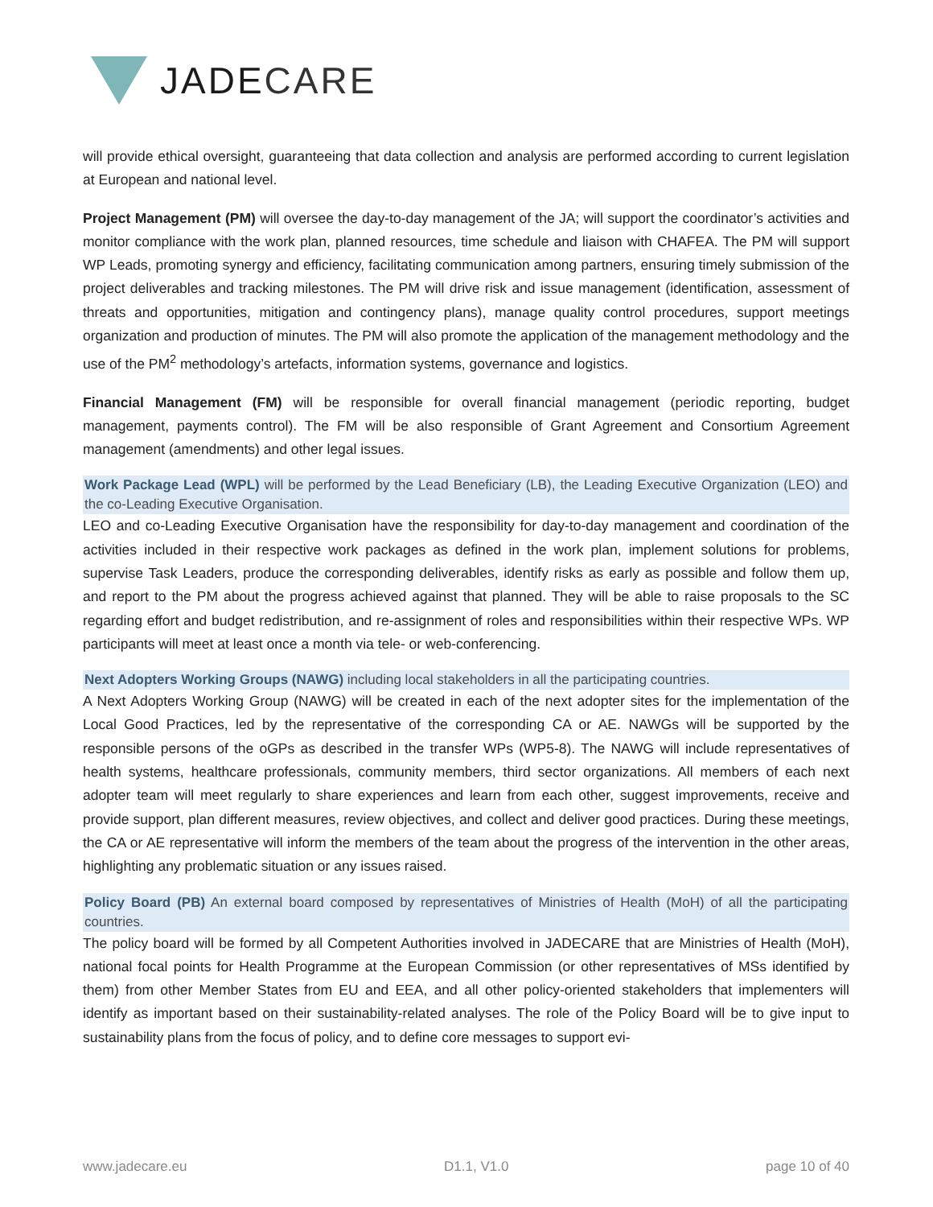JADE CARE
will provide ethical oversight, guaranteeing that data collection and analysis are performed according to current legislation at European and national level.
Project Management (PM) will oversee the day-to-day management of the JA; will support the coordinator’s activities and monitor compliance with the work plan, planned resources, time schedule and liaison with CHAFEA. The PM will support WP Leads, promoting synergy and efficiency, facilitating communication among partners, ensuring timely submission of the project deliverables and tracking milestones. The PM will drive risk and issue management (identification, assessment of threats and opportunities, mitigation and contingency plans), manage quality control procedures, support meetings organization and production of minutes. The PM will also promote the application of the management methodology and the use of the PM<sup>2</sup> methodology’s artefacts, information systems, governance and logistics.
Financial Management (FM) will be responsible for overall financial management (periodic reporting, budget management, payments control). The FM will be also responsible of Grant Agreement and Consortium Agreement management (amendments) and other legal issues.
Work Package Lead (WPL) will be performed by the Lead Beneficiary (LB), the Leading Executive Organization (LEO) and the co-Leading Executive Organisation.
LEO and co-Leading Executive Organisation have the responsibility for day-to-day management and coordination of the activities included in their respective work packages as defined in the work plan, implement solutions for problems, supervise Task Leaders, produce the corresponding deliverables, identify risks as early as possible and follow them up, and report to the PM about the progress achieved against that planned. They will be able to raise proposals to the SC regarding effort and budget redistribution, and re-assignment of roles and responsibilities within their respective WPs. WP participants will meet at least once a month via tele- or web-conferencing.
Next Adopters Working Groups (NAWG) including local stakeholders in all the participating countries.
A Next Adopters Working Group (NAWG) will be created in each of the next adopter sites for the implementation of the Local Good Practices, led by the representative of the corresponding CA or AE. NAWGs will be supported by the responsible persons of the oGPs as described in the transfer WPs (WP5-8). The NAWG will include representatives of health systems, healthcare professionals, community members, third sector organizations. All members of each next adopter team will meet regularly to share experiences and learn from each other, suggest improvements, receive and provide support, plan different measures, review objectives, and collect and deliver good practices. During these meetings, the CA or AE representative will inform the members of the team about the progress of the intervention in the other areas, highlighting any problematic situation or any issues raised.
Policy Board (PB) An external board composed by representatives of Ministries of Health (MoH) of all the participating countries.
The policy board will be formed by all Competent Authorities involved in JADECARE that are Ministries of Health (MoH), national focal points for Health Programme at the European Commission (or other representatives of MSs identified by them) from other Member States from EU and EEA, and all other policy-oriented stakeholders that implementers will identify as important based on their sustainability-related analyses. The role of the Policy Board will be to give input to sustainability plans from the focus of policy, and to define core messages to support evi-
www.jadecare.eu D1.1, V1.0 page 10 of 40